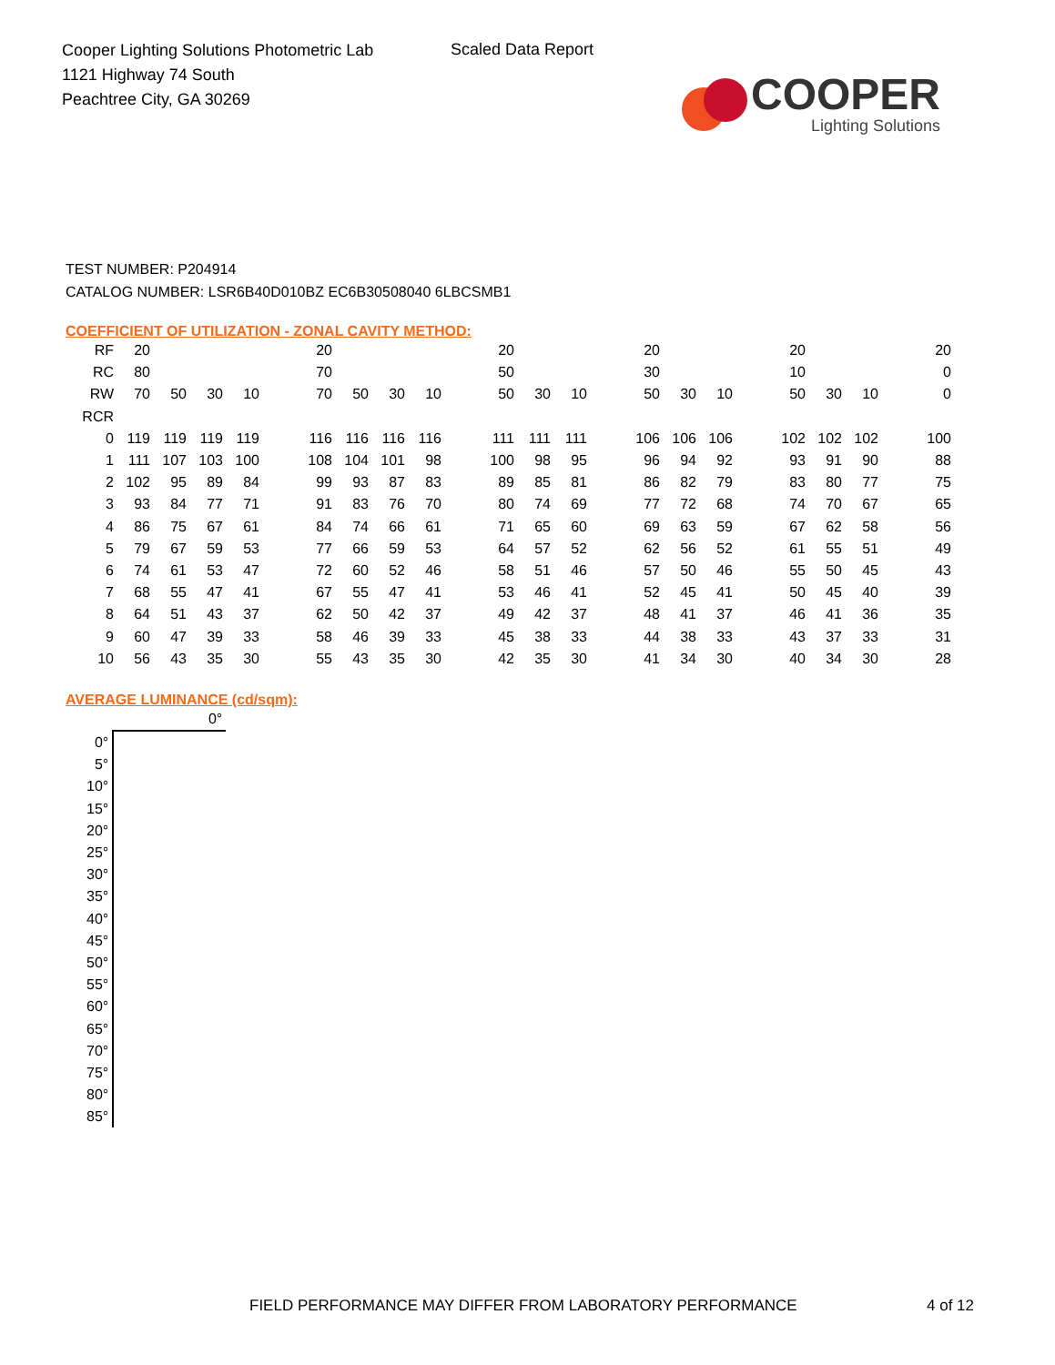Cooper Lighting Solutions Photometric Lab
1121 Highway 74 South
Peachtree City, GA 30269
Scaled Data Report
COOPER
Lighting Solutions
TEST NUMBER: P204914
CATALOG NUMBER: LSR6B40D010BZ EC6B30508040 6LBCSMB1
COEFFICIENT OF UTILIZATION - ZONAL CAVITY METHOD:
| RF | 20 | | | | | 20 | | | | | 20 | | | | 20 | | | | 20 | | | | 20 |
| RC | 80 | | | | | 70 | | | | | 50 | | | | 30 | | | | 10 | | | | 0 |
| RW | 70 | 50 | 30 | 10 | | 70 | 50 | 30 | 10 | | 50 | 30 | 10 | | 50 | 30 | 10 | | 50 | 30 | 10 | | 0 |
| RCR | | | | | | | | | | | | | | | | | | | | | | | |
| 0 | 119 | 119 | 119 | 119 | | 116 | 116 | 116 | 116 | | 111 | 111 | 111 | | 106 | 106 | 106 | | 102 | 102 | 102 | | 100 |
| 1 | 111 | 107 | 103 | 100 | | 108 | 104 | 101 | 98 | | 100 | 98 | 95 | | 96 | 94 | 92 | | 93 | 91 | 90 | | 88 |
| 2 | 102 | 95 | 89 | 84 | | 99 | 93 | 87 | 83 | | 89 | 85 | 81 | | 86 | 82 | 79 | | 83 | 80 | 77 | | 75 |
| 3 | 93 | 84 | 77 | 71 | | 91 | 83 | 76 | 70 | | 80 | 74 | 69 | | 77 | 72 | 68 | | 74 | 70 | 67 | | 65 |
| 4 | 86 | 75 | 67 | 61 | | 84 | 74 | 66 | 61 | | 71 | 65 | 60 | | 69 | 63 | 59 | | 67 | 62 | 58 | | 56 |
| 5 | 79 | 67 | 59 | 53 | | 77 | 66 | 59 | 53 | | 64 | 57 | 52 | | 62 | 56 | 52 | | 61 | 55 | 51 | | 49 |
| 6 | 74 | 61 | 53 | 47 | | 72 | 60 | 52 | 46 | | 58 | 51 | 46 | | 57 | 50 | 46 | | 55 | 50 | 45 | | 43 |
| 7 | 68 | 55 | 47 | 41 | | 67 | 55 | 47 | 41 | | 53 | 46 | 41 | | 52 | 45 | 41 | | 50 | 45 | 40 | | 39 |
| 8 | 64 | 51 | 43 | 37 | | 62 | 50 | 42 | 37 | | 49 | 42 | 37 | | 48 | 41 | 37 | | 46 | 41 | 36 | | 35 |
| 9 | 60 | 47 | 39 | 33 | | 58 | 46 | 39 | 33 | | 45 | 38 | 33 | | 44 | 38 | 33 | | 43 | 37 | 33 | | 31 |
| 10 | 56 | 43 | 35 | 30 | | 55 | 43 | 35 | 30 | | 42 | 35 | 30 | | 41 | 34 | 30 | | 40 | 34 | 30 | | 28 |
AVERAGE LUMINANCE (cd/sqm):
| | 0° |
| 0° | |
| 5° | |
| 10° | |
| 15° | |
| 20° | |
| 25° | |
| 30° | |
| 35° | |
| 40° | |
| 45° | |
| 50° | |
| 55° | |
| 60° | |
| 65° | |
| 70° | |
| 75° | |
| 80° | |
| 85° | |
FIELD PERFORMANCE MAY DIFFER FROM LABORATORY PERFORMANCE
4 of 12